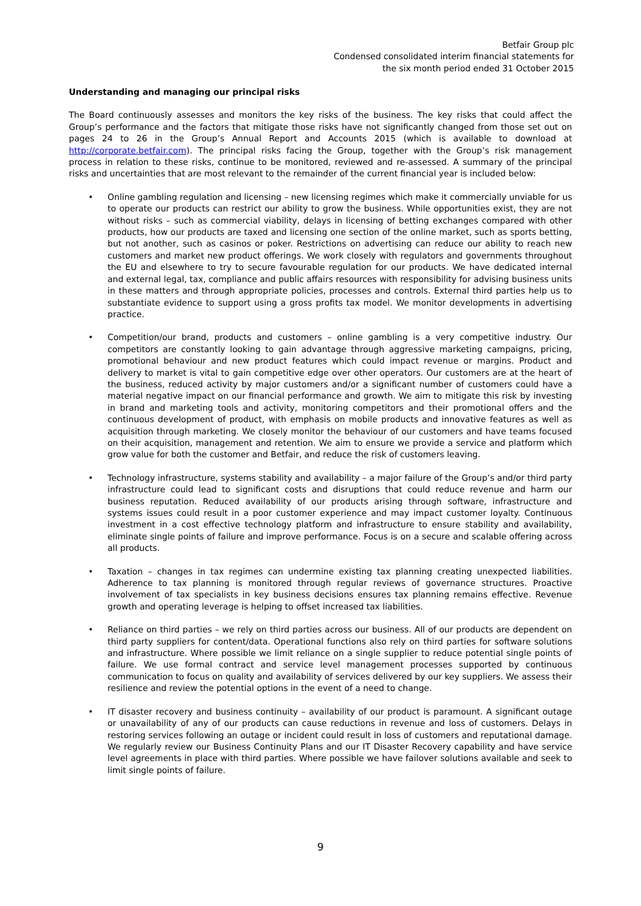Betfair Group plc
Condensed consolidated interim financial statements for
the six month period ended 31 October 2015
Understanding and managing our principal risks
The Board continuously assesses and monitors the key risks of the business. The key risks that could affect the Group’s performance and the factors that mitigate those risks have not significantly changed from those set out on pages 24 to 26 in the Group’s Annual Report and Accounts 2015 (which is available to download at http://corporate.betfair.com). The principal risks facing the Group, together with the Group’s risk management process in relation to these risks, continue to be monitored, reviewed and re-assessed. A summary of the principal risks and uncertainties that are most relevant to the remainder of the current financial year is included below:
• Online gambling regulation and licensing – new licensing regimes which make it commercially unviable for us to operate our products can restrict our ability to grow the business. While opportunities exist, they are not without risks – such as commercial viability, delays in licensing of betting exchanges compared with other products, how our products are taxed and licensing one section of the online market, such as sports betting, but not another, such as casinos or poker. Restrictions on advertising can reduce our ability to reach new customers and market new product offerings. We work closely with regulators and governments throughout the EU and elsewhere to try to secure favourable regulation for our products. We have dedicated internal and external legal, tax, compliance and public affairs resources with responsibility for advising business units in these matters and through appropriate policies, processes and controls. External third parties help us to substantiate evidence to support using a gross profits tax model. We monitor developments in advertising practice.
• Competition/our brand, products and customers – online gambling is a very competitive industry. Our competitors are constantly looking to gain advantage through aggressive marketing campaigns, pricing, promotional behaviour and new product features which could impact revenue or margins. Product and delivery to market is vital to gain competitive edge over other operators. Our customers are at the heart of the business, reduced activity by major customers and/or a significant number of customers could have a material negative impact on our financial performance and growth. We aim to mitigate this risk by investing in brand and marketing tools and activity, monitoring competitors and their promotional offers and the continuous development of product, with emphasis on mobile products and innovative features as well as acquisition through marketing. We closely monitor the behaviour of our customers and have teams focused on their acquisition, management and retention. We aim to ensure we provide a service and platform which grow value for both the customer and Betfair, and reduce the risk of customers leaving.
• Technology infrastructure, systems stability and availability – a major failure of the Group’s and/or third party infrastructure could lead to significant costs and disruptions that could reduce revenue and harm our business reputation. Reduced availability of our products arising through software, infrastructure and systems issues could result in a poor customer experience and may impact customer loyalty. Continuous investment in a cost effective technology platform and infrastructure to ensure stability and availability, eliminate single points of failure and improve performance. Focus is on a secure and scalable offering across all products.
• Taxation – changes in tax regimes can undermine existing tax planning creating unexpected liabilities. Adherence to tax planning is monitored through regular reviews of governance structures. Proactive involvement of tax specialists in key business decisions ensures tax planning remains effective. Revenue growth and operating leverage is helping to offset increased tax liabilities.
• Reliance on third parties – we rely on third parties across our business. All of our products are dependent on third party suppliers for content/data. Operational functions also rely on third parties for software solutions and infrastructure. Where possible we limit reliance on a single supplier to reduce potential single points of failure. We use formal contract and service level management processes supported by continuous communication to focus on quality and availability of services delivered by our key suppliers. We assess their resilience and review the potential options in the event of a need to change.
• IT disaster recovery and business continuity – availability of our product is paramount. A significant outage or unavailability of any of our products can cause reductions in revenue and loss of customers. Delays in restoring services following an outage or incident could result in loss of customers and reputational damage. We regularly review our Business Continuity Plans and our IT Disaster Recovery capability and have service level agreements in place with third parties. Where possible we have failover solutions available and seek to limit single points of failure.
9